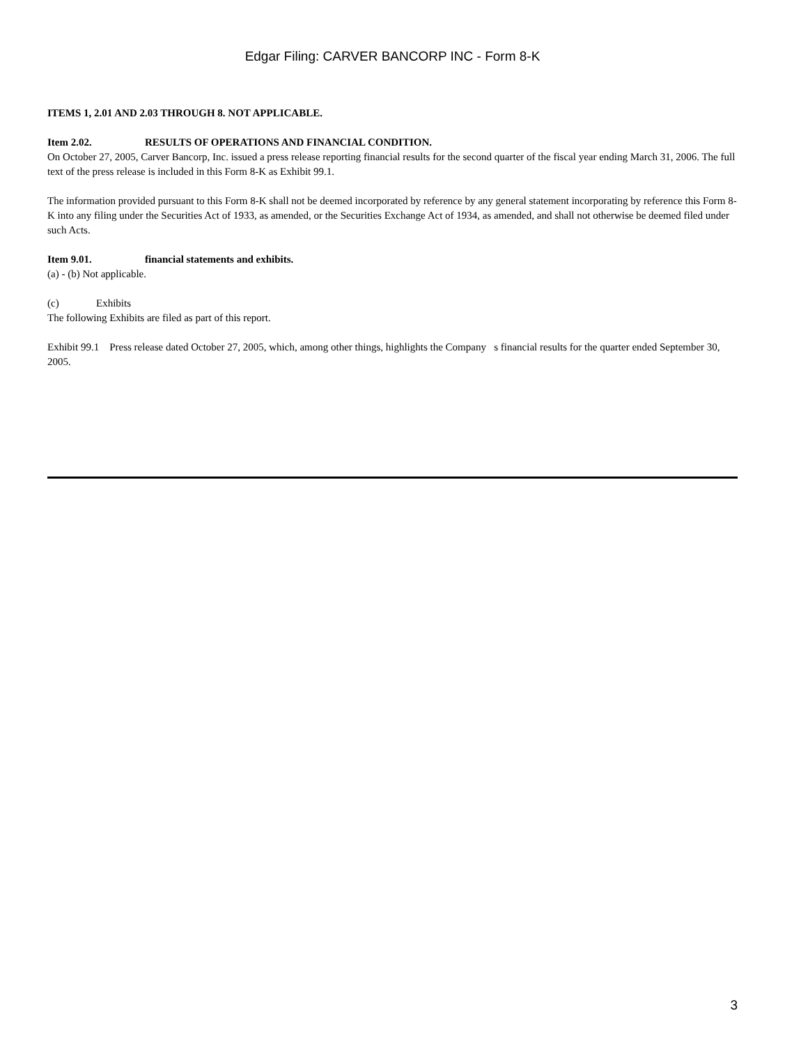Edgar Filing: CARVER BANCORP INC - Form 8-K
ITEMS 1, 2.01 AND 2.03 THROUGH 8. NOT APPLICABLE.
Item 2.02. RESULTS OF OPERATIONS AND FINANCIAL CONDITION.
On October 27, 2005, Carver Bancorp, Inc. issued a press release reporting financial results for the second quarter of the fiscal year ending March 31, 2006. The full text of the press release is included in this Form 8-K as Exhibit 99.1.
The information provided pursuant to this Form 8-K shall not be deemed incorporated by reference by any general statement incorporating by reference this Form 8-K into any filing under the Securities Act of 1933, as amended, or the Securities Exchange Act of 1934, as amended, and shall not otherwise be deemed filed under such Acts.
Item 9.01. financial statements and exhibits.
(a) - (b) Not applicable.
(c) Exhibits
The following Exhibits are filed as part of this report.
Exhibit 99.1 Press release dated October 27, 2005, which, among other things, highlights the Company s financial results for the quarter ended September 30, 2005.
3